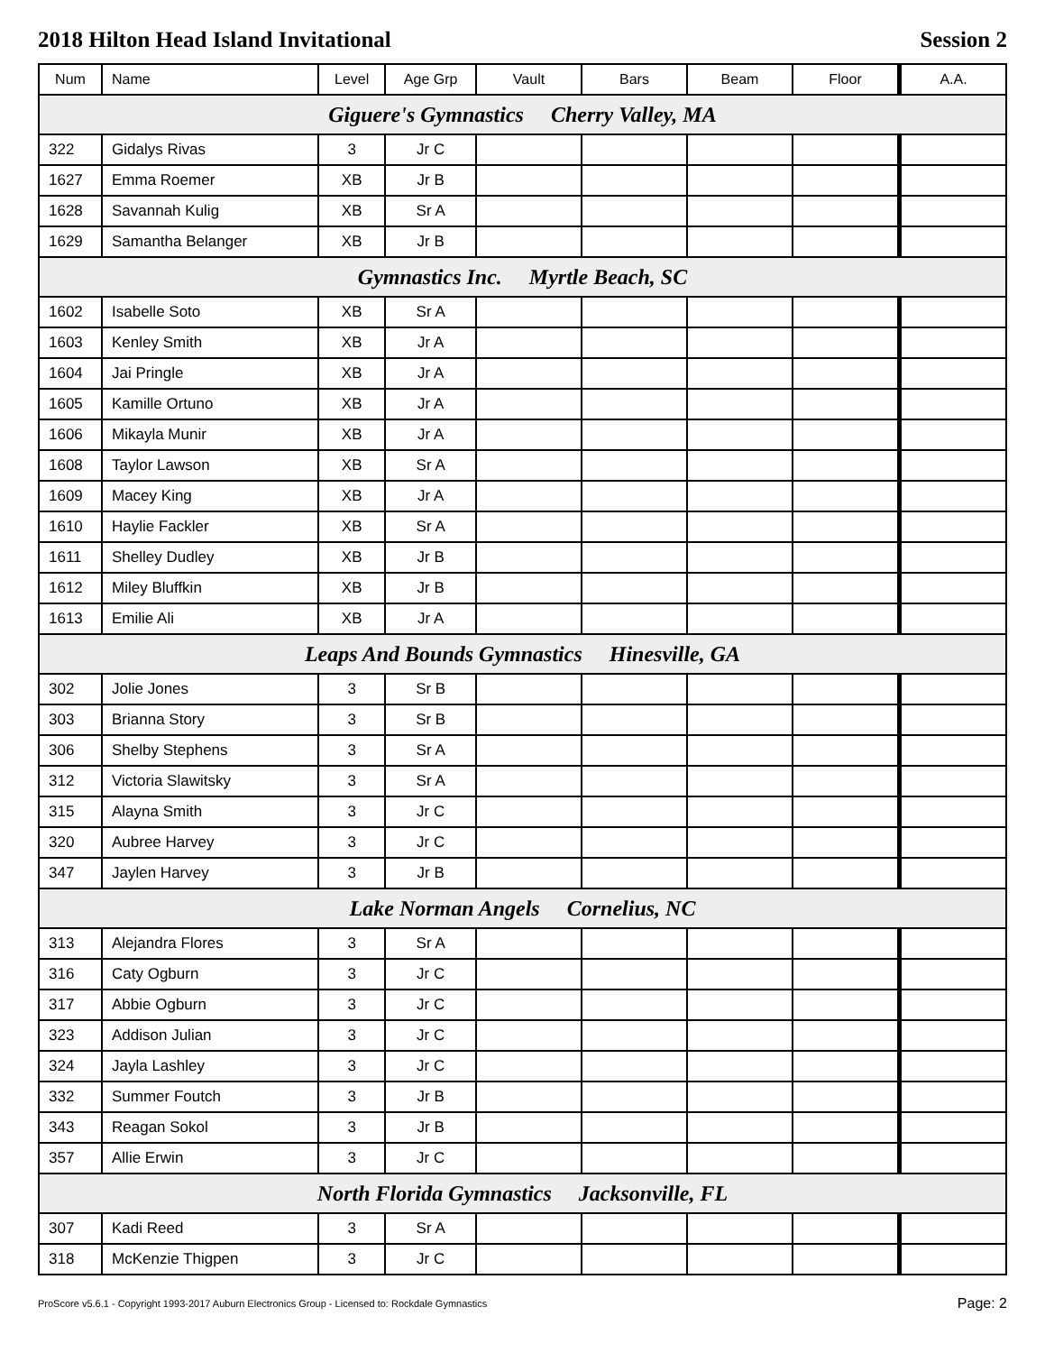2018 Hilton Head Island Invitational Session 2
| Num | Name | Level | Age Grp | Vault | Bars | Beam | Floor | A.A. |
| --- | --- | --- | --- | --- | --- | --- | --- | --- |
| Giguere's Gymnastics Cherry Valley, MA | | | | | | | | |
| 322 | Gidalys Rivas | 3 | Jr C | | | | | |
| 1627 | Emma Roemer | XB | Jr B | | | | | |
| 1628 | Savannah Kulig | XB | Sr A | | | | | |
| 1629 | Samantha Belanger | XB | Jr B | | | | | |
| Gymnastics Inc. Myrtle Beach, SC | | | | | | | | |
| 1602 | Isabelle Soto | XB | Sr A | | | | | |
| 1603 | Kenley Smith | XB | Jr A | | | | | |
| 1604 | Jai Pringle | XB | Jr A | | | | | |
| 1605 | Kamille Ortuno | XB | Jr A | | | | | |
| 1606 | Mikayla Munir | XB | Jr A | | | | | |
| 1608 | Taylor Lawson | XB | Sr A | | | | | |
| 1609 | Macey King | XB | Jr A | | | | | |
| 1610 | Haylie Fackler | XB | Sr A | | | | | |
| 1611 | Shelley Dudley | XB | Jr B | | | | | |
| 1612 | Miley Bluffkin | XB | Jr B | | | | | |
| 1613 | Emilie Ali | XB | Jr A | | | | | |
| Leaps And Bounds Gymnastics Hinesville, GA | | | | | | | | |
| 302 | Jolie Jones | 3 | Sr B | | | | | |
| 303 | Brianna Story | 3 | Sr B | | | | | |
| 306 | Shelby Stephens | 3 | Sr A | | | | | |
| 312 | Victoria Slawitsky | 3 | Sr A | | | | | |
| 315 | Alayna Smith | 3 | Jr C | | | | | |
| 320 | Aubree Harvey | 3 | Jr C | | | | | |
| 347 | Jaylen Harvey | 3 | Jr B | | | | | |
| Lake Norman Angels Cornelius, NC | | | | | | | | |
| 313 | Alejandra Flores | 3 | Sr A | | | | | |
| 316 | Caty Ogburn | 3 | Jr C | | | | | |
| 317 | Abbie Ogburn | 3 | Jr C | | | | | |
| 323 | Addison Julian | 3 | Jr C | | | | | |
| 324 | Jayla Lashley | 3 | Jr C | | | | | |
| 332 | Summer Foutch | 3 | Jr B | | | | | |
| 343 | Reagan Sokol | 3 | Jr B | | | | | |
| 357 | Allie Erwin | 3 | Jr C | | | | | |
| North Florida Gymnastics Jacksonville, FL | | | | | | | | |
| 307 | Kadi Reed | 3 | Sr A | | | | | |
| 318 | McKenzie Thigpen | 3 | Jr C | | | | | |
ProScore v5.6.1 - Copyright 1993-2017 Auburn Electronics Group - Licensed to: Rockdale Gymnastics Page: 2